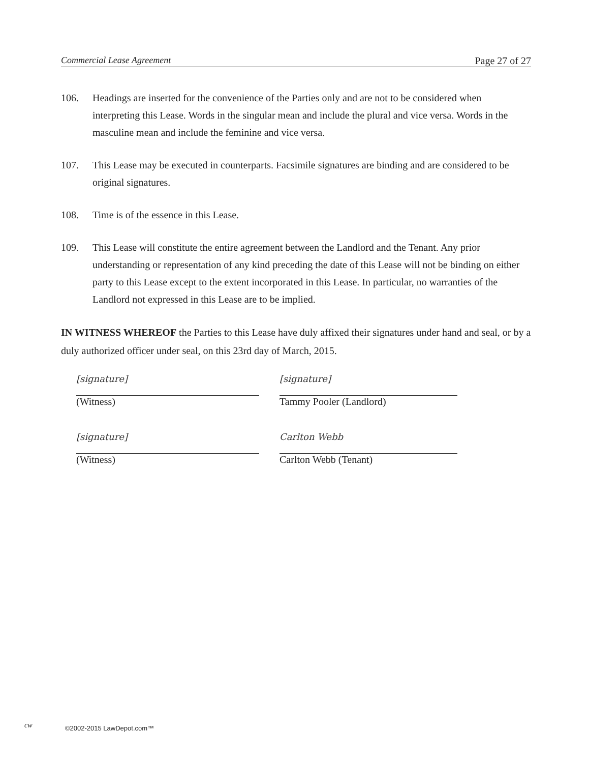Commercial Lease Agreement Page 27 of 27
106. Headings are inserted for the convenience of the Parties only and are not to be considered when interpreting this Lease. Words in the singular mean and include the plural and vice versa. Words in the masculine mean and include the feminine and vice versa.
107. This Lease may be executed in counterparts. Facsimile signatures are binding and are considered to be original signatures.
108. Time is of the essence in this Lease.
109. This Lease will constitute the entire agreement between the Landlord and the Tenant. Any prior understanding or representation of any kind preceding the date of this Lease will not be binding on either party to this Lease except to the extent incorporated in this Lease. In particular, no warranties of the Landlord not expressed in this Lease are to be implied.
IN WITNESS WHEREOF the Parties to this Lease have duly affixed their signatures under hand and seal, or by a duly authorized officer under seal, on this 23rd day of March, 2015.
[signature]
(Witness)
[signature]
Tammy Pooler (Landlord)
[signature]
(Witness)
Carlton Webb
Carlton Webb (Tenant)
cw ©2002-2015 LawDepot.com™